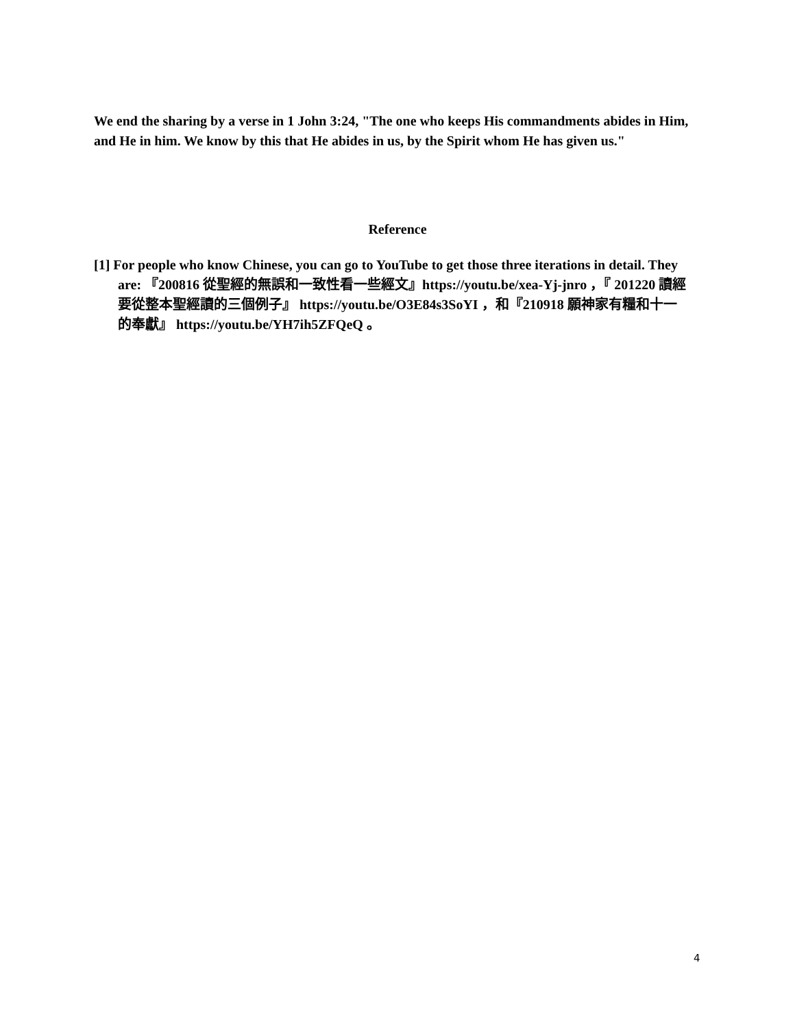We end the sharing by a verse in 1 John 3:24, "The one who keeps His commandments abides in Him, and He in him. We know by this that He abides in us, by the Spirit whom He has given us."
Reference
[1] For people who know Chinese, you can go to YouTube to get those three iterations in detail. They are: 『200816 從聖經的無誤和一致性看一些經文』https://youtu.be/xea-Yj-jnro ，『 201220 讀經要從整本聖經讀的三個例子』 https://youtu.be/O3E84s3SoYI ，和『210918 願神家有糧和十一的奉獻』 https://youtu.be/YH7ih5ZFQeQ 。
4